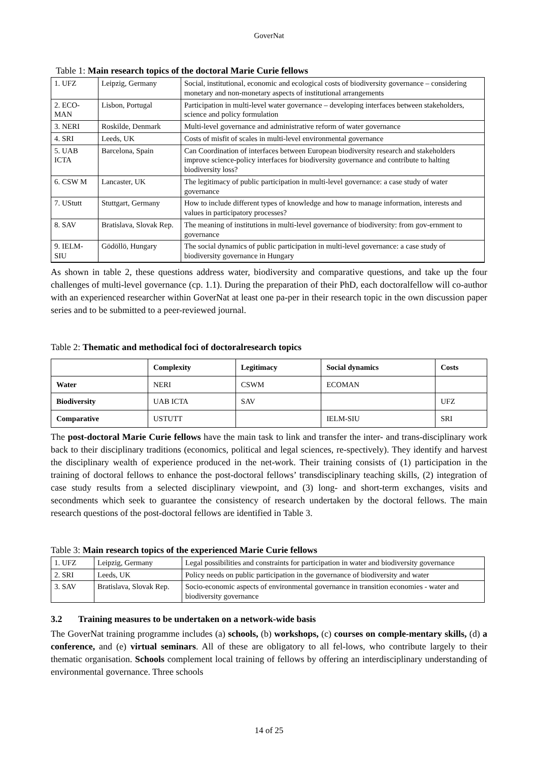GoverNat
Table 1: Main research topics of the doctoral Marie Curie fellows
| 1. UFZ | Leipzig, Germany | Social, institutional, economic and ecological costs of biodiversity governance – considering monetary and non-monetary aspects of institutional arrangements |
| 2. ECO-MAN | Lisbon, Portugal | Participation in multi-level water governance – developing interfaces between stakeholders, science and policy formulation |
| 3. NERI | Roskilde, Denmark | Multi-level governance and administrative reform of water governance |
| 4. SRI | Leeds, UK | Costs of misfit of scales in multi-level environmental governance |
| 5. UAB ICTA | Barcelona, Spain | Can Coordination of interfaces between European biodiversity research and stakeholders improve science-policy interfaces for biodiversity governance and contribute to halting biodiversity loss? |
| 6. CSW M | Lancaster, UK | The legitimacy of public participation in multi-level governance: a case study of water governance |
| 7. UStutt | Stuttgart, Germany | How to include different types of knowledge and how to manage information, interests and values in participatory processes? |
| 8. SAV | Bratislava, Slovak Rep. | The meaning of institutions in multi-level governance of biodiversity: from gov-ernment to governance |
| 9. IELM-SIU | Gödöllö, Hungary | The social dynamics of public participation in multi-level governance: a case study of biodiversity governance in Hungary |
As shown in table 2, these questions address water, biodiversity and comparative questions, and take up the four challenges of multi-level governance (cp. 1.1). During the preparation of their PhD, each doctoralfellow will co-author with an experienced researcher within GoverNat at least one pa-per in their research topic in the own discussion paper series and to be submitted to a peer-reviewed journal.
Table 2: Thematic and methodical foci of doctoralresearch topics
| | Complexity | Legitimacy | Social dynamics | Costs |
| --- | --- | --- | --- | --- |
| Water | NERI | CSWM | ECOMAN | |
| Biodiversity | UAB ICTA | SAV | | UFZ |
| Comparative | USTUTT | | IELM-SIU | SRI |
The post-doctoral Marie Curie fellows have the main task to link and transfer the inter- and trans-disciplinary work back to their disciplinary traditions (economics, political and legal sciences, re-spectively). They identify and harvest the disciplinary wealth of experience produced in the net-work. Their training consists of (1) participation in the training of doctoral fellows to enhance the post-doctoral fellows’ transdisciplinary teaching skills, (2) integration of case study results from a selected disciplinary viewpoint, and (3) long- and short-term exchanges, visits and secondments which seek to guarantee the consistency of research undertaken by the doctoral fellows. The main research questions of the post-doctoral fellows are identified in Table 3.
Table 3: Main research topics of the experienced Marie Curie fellows
| 1. UFZ | Leipzig, Germany | Legal possibilities and constraints for participation in water and biodiversity governance |
| 2. SRI | Leeds, UK | Policy needs on public participation in the governance of biodiversity and water |
| 3. SAV | Bratislava, Slovak Rep. | Socio-economic aspects of environmental governance in transition economies - water and biodiversity governance |
3.2 Training measures to be undertaken on a network-wide basis
The GoverNat training programme includes (a) schools, (b) workshops, (c) courses on comple-mentary skills, (d) a conference, and (e) virtual seminars. All of these are obligatory to all fel-lows, who contribute largely to their thematic organisation. Schools complement local training of fellows by offering an interdisciplinary understanding of environmental governance. Three schools
14 of 25